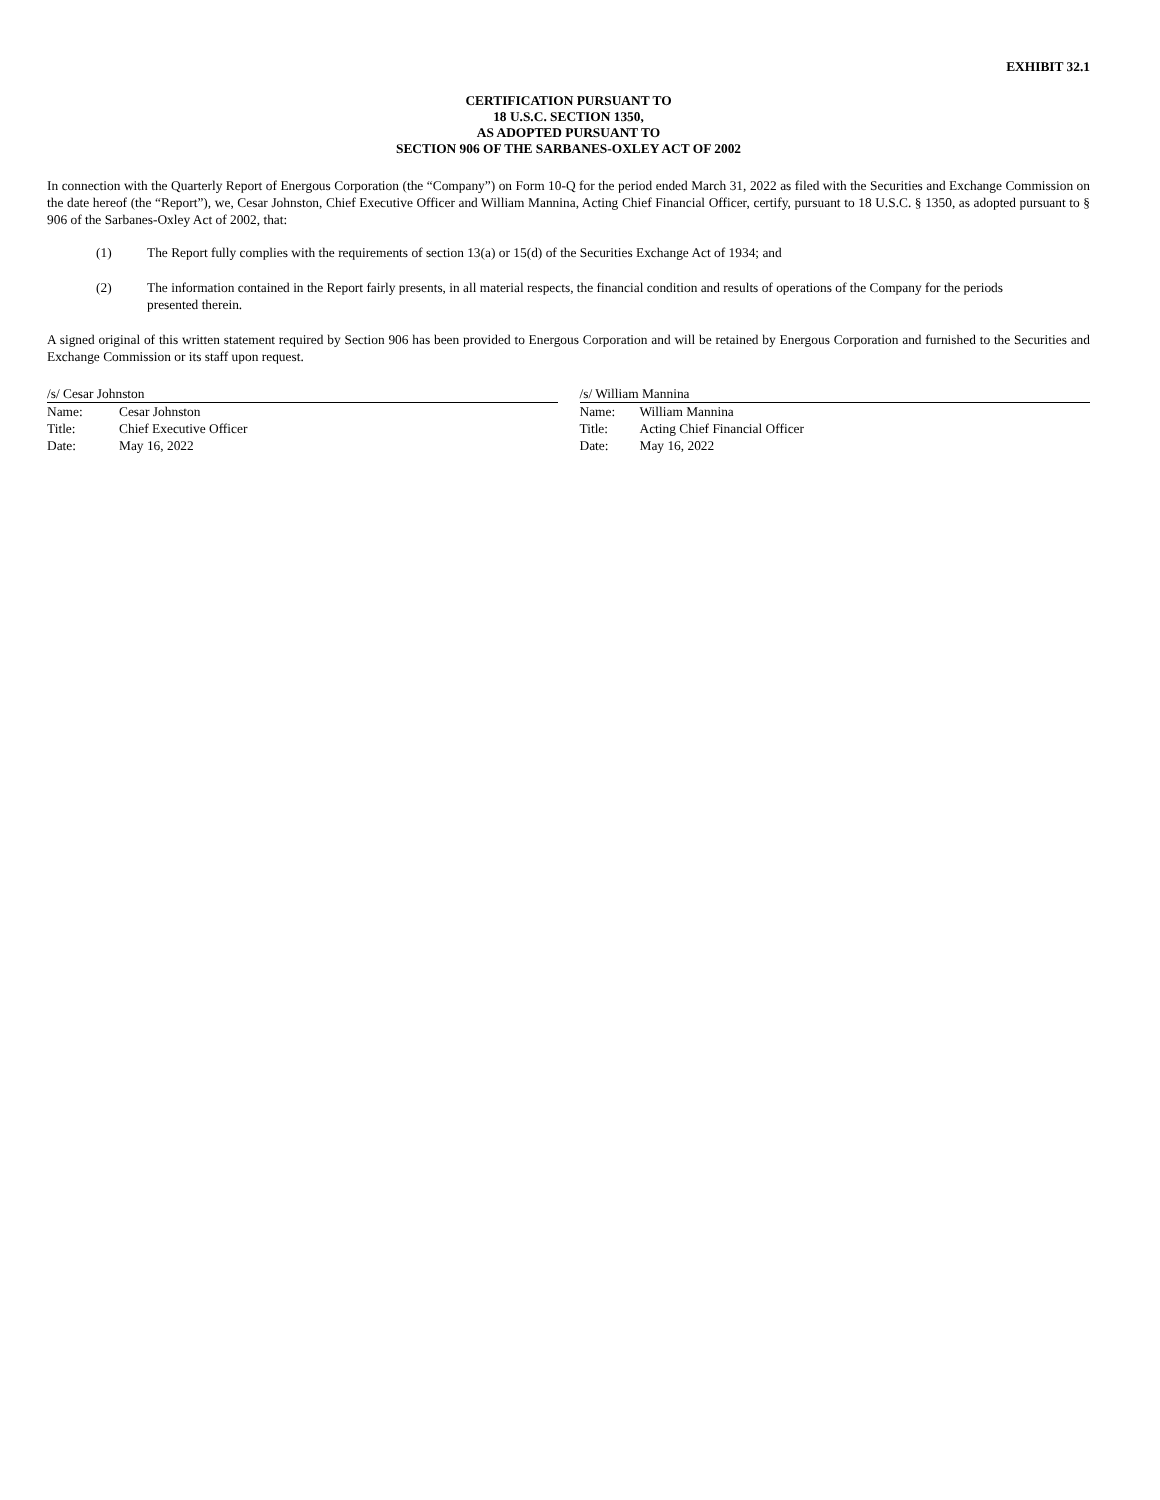EXHIBIT 32.1
CERTIFICATION PURSUANT TO
18 U.S.C. SECTION 1350,
AS ADOPTED PURSUANT TO
SECTION 906 OF THE SARBANES-OXLEY ACT OF 2002
In connection with the Quarterly Report of Energous Corporation (the “Company”) on Form 10-Q for the period ended March 31, 2022 as filed with the Securities and Exchange Commission on the date hereof (the “Report”), we, Cesar Johnston, Chief Executive Officer and William Mannina, Acting Chief Financial Officer, certify, pursuant to 18 U.S.C. § 1350, as adopted pursuant to § 906 of the Sarbanes-Oxley Act of 2002, that:
(1) The Report fully complies with the requirements of section 13(a) or 15(d) of the Securities Exchange Act of 1934; and
(2) The information contained in the Report fairly presents, in all material respects, the financial condition and results of operations of the Company for the periods presented therein.
A signed original of this written statement required by Section 906 has been provided to Energous Corporation and will be retained by Energous Corporation and furnished to the Securities and Exchange Commission or its staff upon request.
/s/ Cesar Johnston
Name: Cesar Johnston
Title: Chief Executive Officer
Date: May 16, 2022
/s/ William Mannina
Name: William Mannina
Title: Acting Chief Financial Officer
Date: May 16, 2022